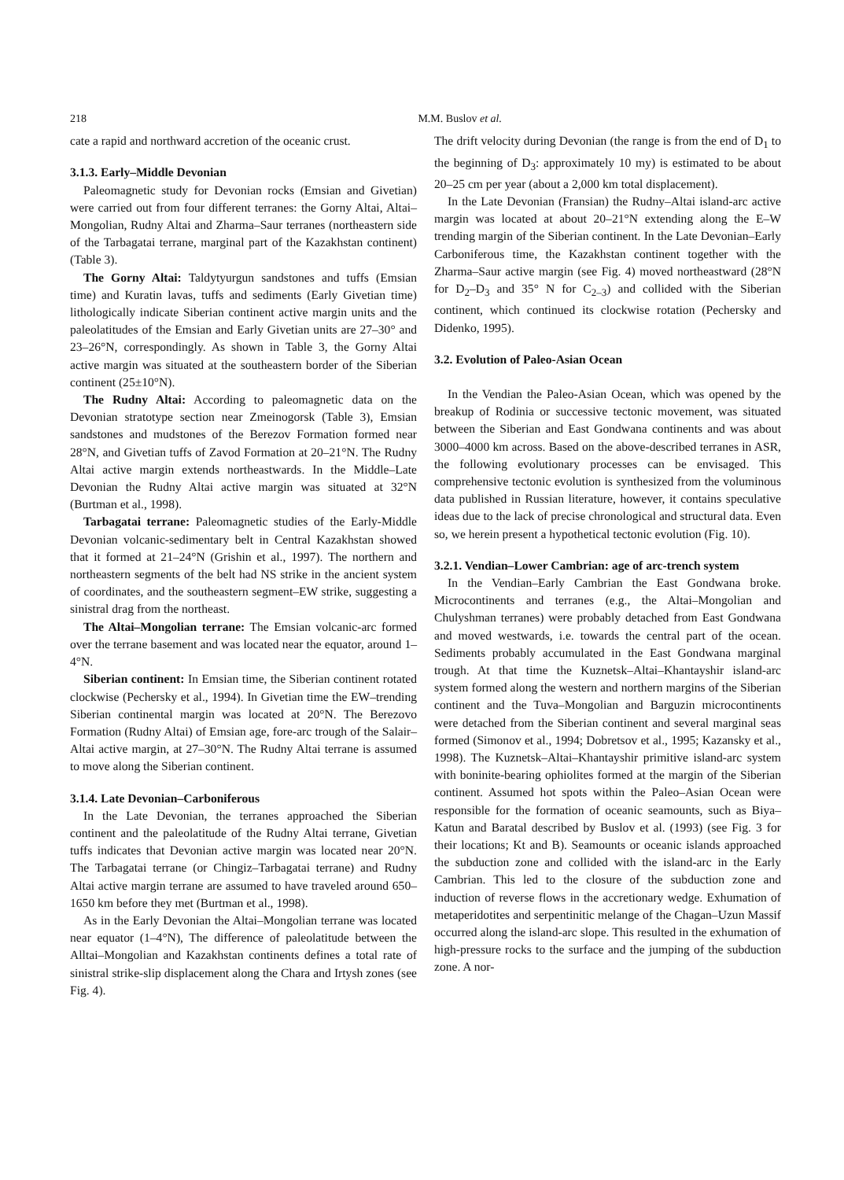218 M.M. Buslov et al.
cate a rapid and northward accretion of the oceanic crust.
3.1.3. Early–Middle Devonian
Paleomagnetic study for Devonian rocks (Emsian and Givetian) were carried out from four different terranes: the Gorny Altai, Altai–Mongolian, Rudny Altai and Zharma–Saur terranes (northeastern side of the Tarbagatai terrane, marginal part of the Kazakhstan continent) (Table 3).
The Gorny Altai: Taldytyurgun sandstones and tuffs (Emsian time) and Kuratin lavas, tuffs and sediments (Early Givetian time) lithologically indicate Siberian continent active margin units and the paleolatitudes of the Emsian and Early Givetian units are 27–30° and 23–26°N, correspondingly. As shown in Table 3, the Gorny Altai active margin was situated at the southeastern border of the Siberian continent (25±10°N).
The Rudny Altai: According to paleomagnetic data on the Devonian stratotype section near Zmeinogorsk (Table 3), Emsian sandstones and mudstones of the Berezov Formation formed near 28°N, and Givetian tuffs of Zavod Formation at 20–21°N. The Rudny Altai active margin extends northeastwards. In the Middle–Late Devonian the Rudny Altai active margin was situated at 32°N (Burtman et al., 1998).
Tarbagatai terrane: Paleomagnetic studies of the Early-Middle Devonian volcanic-sedimentary belt in Central Kazakhstan showed that it formed at 21–24°N (Grishin et al., 1997). The northern and northeastern segments of the belt had NS strike in the ancient system of coordinates, and the southeastern segment–EW strike, suggesting a sinistral drag from the northeast.
The Altai–Mongolian terrane: The Emsian volcanic-arc formed over the terrane basement and was located near the equator, around 1–4°N.
Siberian continent: In Emsian time, the Siberian continent rotated clockwise (Pechersky et al., 1994). In Givetian time the EW–trending Siberian continental margin was located at 20°N. The Berezovo Formation (Rudny Altai) of Emsian age, fore-arc trough of the Salair–Altai active margin, at 27–30°N. The Rudny Altai terrane is assumed to move along the Siberian continent.
3.1.4. Late Devonian–Carboniferous
In the Late Devonian, the terranes approached the Siberian continent and the paleolatitude of the Rudny Altai terrane, Givetian tuffs indicates that Devonian active margin was located near 20°N. The Tarbagatai terrane (or Chingiz–Tarbagatai terrane) and Rudny Altai active margin terrane are assumed to have traveled around 650–1650 km before they met (Burtman et al., 1998).
As in the Early Devonian the Altai–Mongolian terrane was located near equator (1–4°N), The difference of paleolatitude between the Alltai–Mongolian and Kazakhstan continents defines a total rate of sinistral strike-slip displacement along the Chara and Irtysh zones (see Fig. 4).
The drift velocity during Devonian (the range is from the end of D<sub>1</sub> to the beginning of D<sub>3</sub>: approximately 10 my) is estimated to be about 20–25 cm per year (about a 2,000 km total displacement).
In the Late Devonian (Fransian) the Rudny–Altai island-arc active margin was located at about 20–21°N extending along the E–W trending margin of the Siberian continent. In the Late Devonian–Early Carboniferous time, the Kazakhstan continent together with the Zharma–Saur active margin (see Fig. 4) moved northeastward (28°N for D<sub>2</sub>–D<sub>3</sub> and 35° N for C<sub>2–3</sub>) and collided with the Siberian continent, which continued its clockwise rotation (Pechersky and Didenko, 1995).
3.2. Evolution of Paleo-Asian Ocean
In the Vendian the Paleo-Asian Ocean, which was opened by the breakup of Rodinia or successive tectonic movement, was situated between the Siberian and East Gondwana continents and was about 3000–4000 km across. Based on the above-described terranes in ASR, the following evolutionary processes can be envisaged. This comprehensive tectonic evolution is synthesized from the voluminous data published in Russian literature, however, it contains speculative ideas due to the lack of precise chronological and structural data. Even so, we herein present a hypothetical tectonic evolution (Fig. 10).
3.2.1. Vendian–Lower Cambrian: age of arc-trench system
In the Vendian–Early Cambrian the East Gondwana broke. Microcontinents and terranes (e.g., the Altai–Mongolian and Chulyshman terranes) were probably detached from East Gondwana and moved westwards, i.e. towards the central part of the ocean. Sediments probably accumulated in the East Gondwana marginal trough. At that time the Kuznetsk–Altai–Khantayshir island-arc system formed along the western and northern margins of the Siberian continent and the Tuva–Mongolian and Barguzin microcontinents were detached from the Siberian continent and several marginal seas formed (Simonov et al., 1994; Dobretsov et al., 1995; Kazansky et al., 1998). The Kuznetsk–Altai–Khantayshir primitive island-arc system with boninite-bearing ophiolites formed at the margin of the Siberian continent. Assumed hot spots within the Paleo–Asian Ocean were responsible for the formation of oceanic seamounts, such as Biya–Katun and Baratal described by Buslov et al. (1993) (see Fig. 3 for their locations; Kt and B). Seamounts or oceanic islands approached the subduction zone and collided with the island-arc in the Early Cambrian. This led to the closure of the subduction zone and induction of reverse flows in the accretionary wedge. Exhumation of metaperidotites and serpentinitic melange of the Chagan–Uzun Massif occurred along the island-arc slope. This resulted in the exhumation of high-pressure rocks to the surface and the jumping of the subduction zone. A nor-